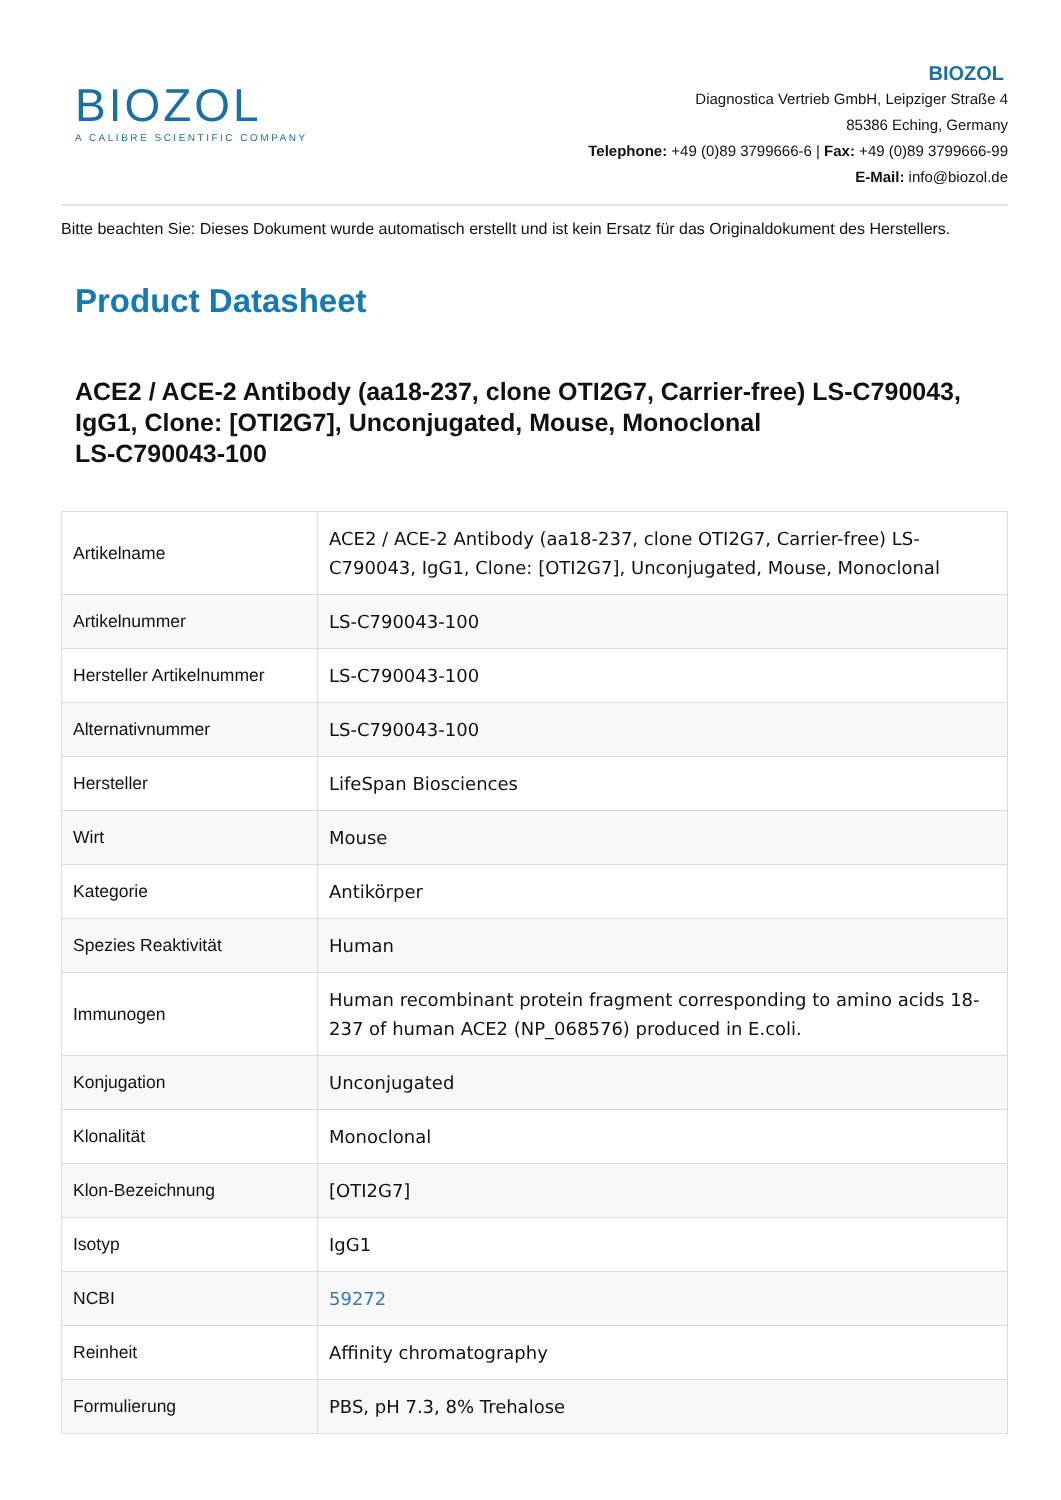BIOZOL
A CALIBRE SCIENTIFIC COMPANY
BIOZOL
Diagnostica Vertrieb GmbH, Leipziger Straße 4
85386 Eching, Germany
Telephone: +49 (0)89 3799666-6 | Fax: +49 (0)89 3799666-99
E-Mail: info@biozol.de
Bitte beachten Sie: Dieses Dokument wurde automatisch erstellt und ist kein Ersatz für das Originaldokument des Herstellers.
Product Datasheet
ACE2 / ACE-2 Antibody (aa18-237, clone OTI2G7, Carrier-free) LS-C790043, IgG1, Clone: [OTI2G7], Unconjugated, Mouse, Monoclonal
LS-C790043-100
| Artikelname | ACE2 / ACE-2 Antibody (aa18-237, clone OTI2G7, Carrier-free) LS-C790043, IgG1, Clone: [OTI2G7], Unconjugated, Mouse, Monoclonal |
| Artikelnummer | LS-C790043-100 |
| Hersteller Artikelnummer | LS-C790043-100 |
| Alternativnummer | LS-C790043-100 |
| Hersteller | LifeSpan Biosciences |
| Wirt | Mouse |
| Kategorie | Antikörper |
| Spezies Reaktivität | Human |
| Immunogen | Human recombinant protein fragment corresponding to amino acids 18-237 of human ACE2 (NP_068576) produced in E.coli. |
| Konjugation | Unconjugated |
| Klonalität | Monoclonal |
| Klon-Bezeichnung | [OTI2G7] |
| Isotyp | IgG1 |
| NCBI | 59272 |
| Reinheit | Affinity chromatography |
| Formulierung | PBS, pH 7.3, 8% Trehalose |